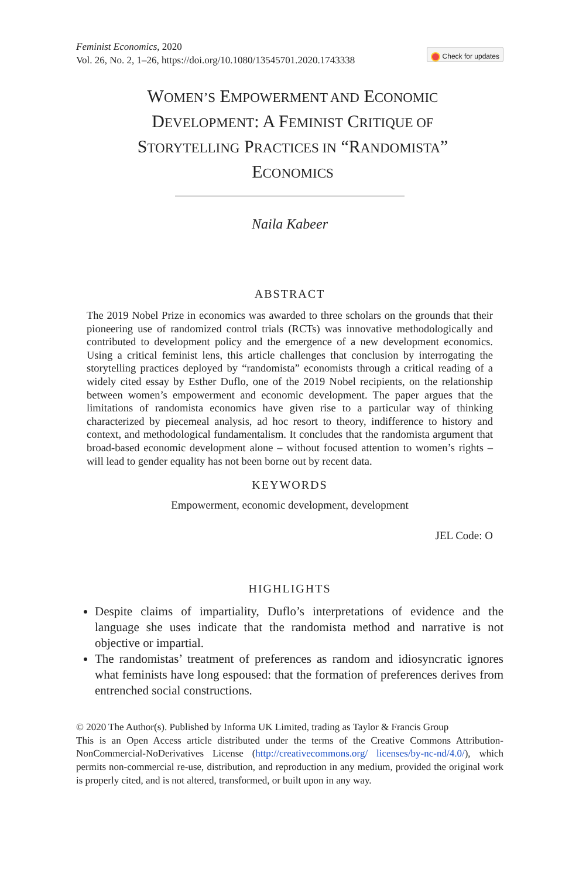Feminist Economics, 2020
Vol. 26, No. 2, 1–26, https://doi.org/10.1080/13545701.2020.1743338
Check for updates
WOMEN’S EMPOWERMENT AND ECONOMIC DEVELOPMENT: A FEMINIST CRITIQUE OF STORYTELLING PRACTICES IN “RANDOMISTA” ECONOMICS
Naila Kabeer
ABSTRACT
The 2019 Nobel Prize in economics was awarded to three scholars on the grounds that their pioneering use of randomized control trials (RCTs) was innovative methodologically and contributed to development policy and the emergence of a new development economics. Using a critical feminist lens, this article challenges that conclusion by interrogating the storytelling practices deployed by “randomista” economists through a critical reading of a widely cited essay by Esther Duflo, one of the 2019 Nobel recipients, on the relationship between women’s empowerment and economic development. The paper argues that the limitations of randomista economics have given rise to a particular way of thinking characterized by piecemeal analysis, ad hoc resort to theory, indifference to history and context, and methodological fundamentalism. It concludes that the randomista argument that broad-based economic development alone – without focused attention to women’s rights – will lead to gender equality has not been borne out by recent data.
KEYWORDS
Empowerment, economic development, development
JEL Code: O
HIGHLIGHTS
Despite claims of impartiality, Duflo’s interpretations of evidence and the language she uses indicate that the randomista method and narrative is not objective or impartial.
The randomistas’ treatment of preferences as random and idiosyncratic ignores what feminists have long espoused: that the formation of preferences derives from entrenched social constructions.
© 2020 The Author(s). Published by Informa UK Limited, trading as Taylor & Francis Group
This is an Open Access article distributed under the terms of the Creative Commons Attribution-NonCommercial-NoDerivatives License (http://creativecommons.org/ licenses/by-nc-nd/4.0/), which permits non-commercial re-use, distribution, and reproduction in any medium, provided the original work is properly cited, and is not altered, transformed, or built upon in any way.